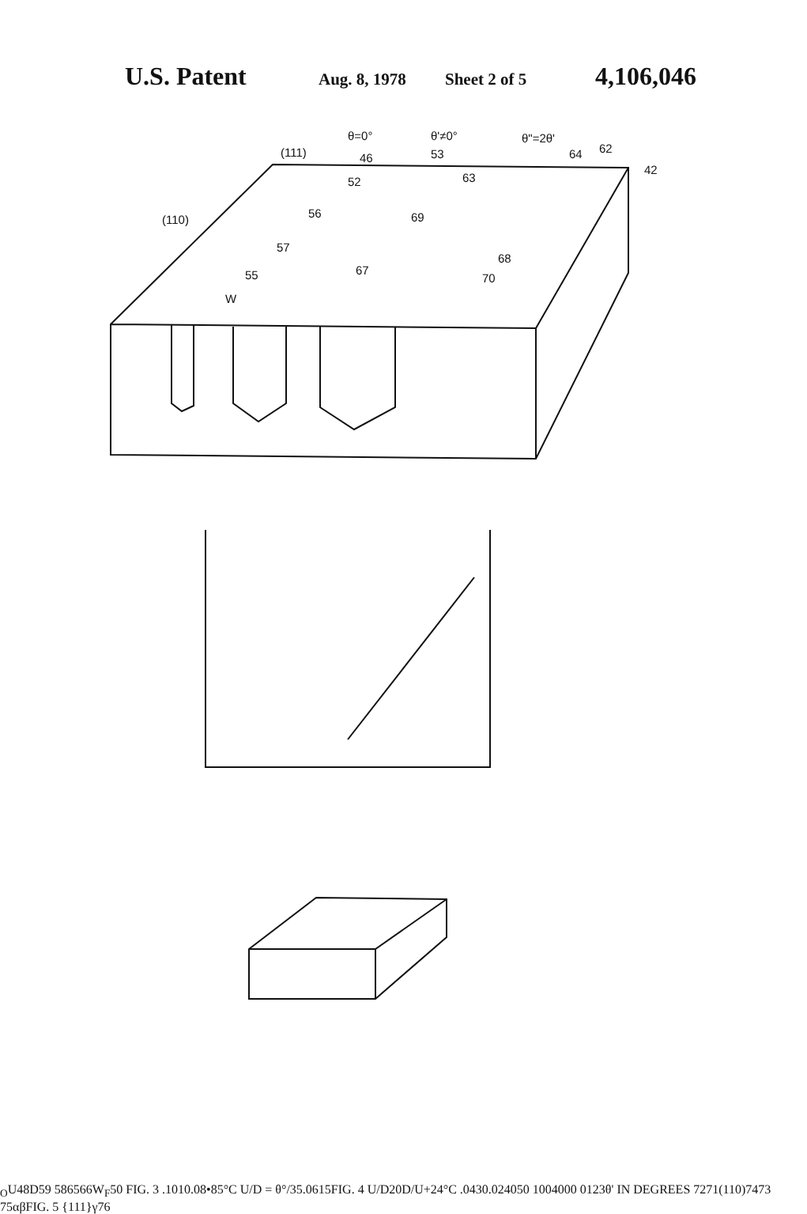U.S. Patent Aug. 8, 1978 Sheet 2 of 5 4,106,046
(111)
θ=0°
θ'≠0°
θ"=2θ'
46
53
64
62
42
52
63
(110)
56
69
57
67
68
55
70
WO
U
48
D
59
58
65
66
WF
50
FIG. 3
.10
10
.08
•85°C
U/D = θ°/35
.06
15
FIG. 4
U/D
20
D/U
+24°C
.04
30
.02
40
50
100
400
0
0
1
2
3
θ' IN DEGREES
72
71
(110)
74
73
75
α
β
FIG. 5
{111}
γ
76